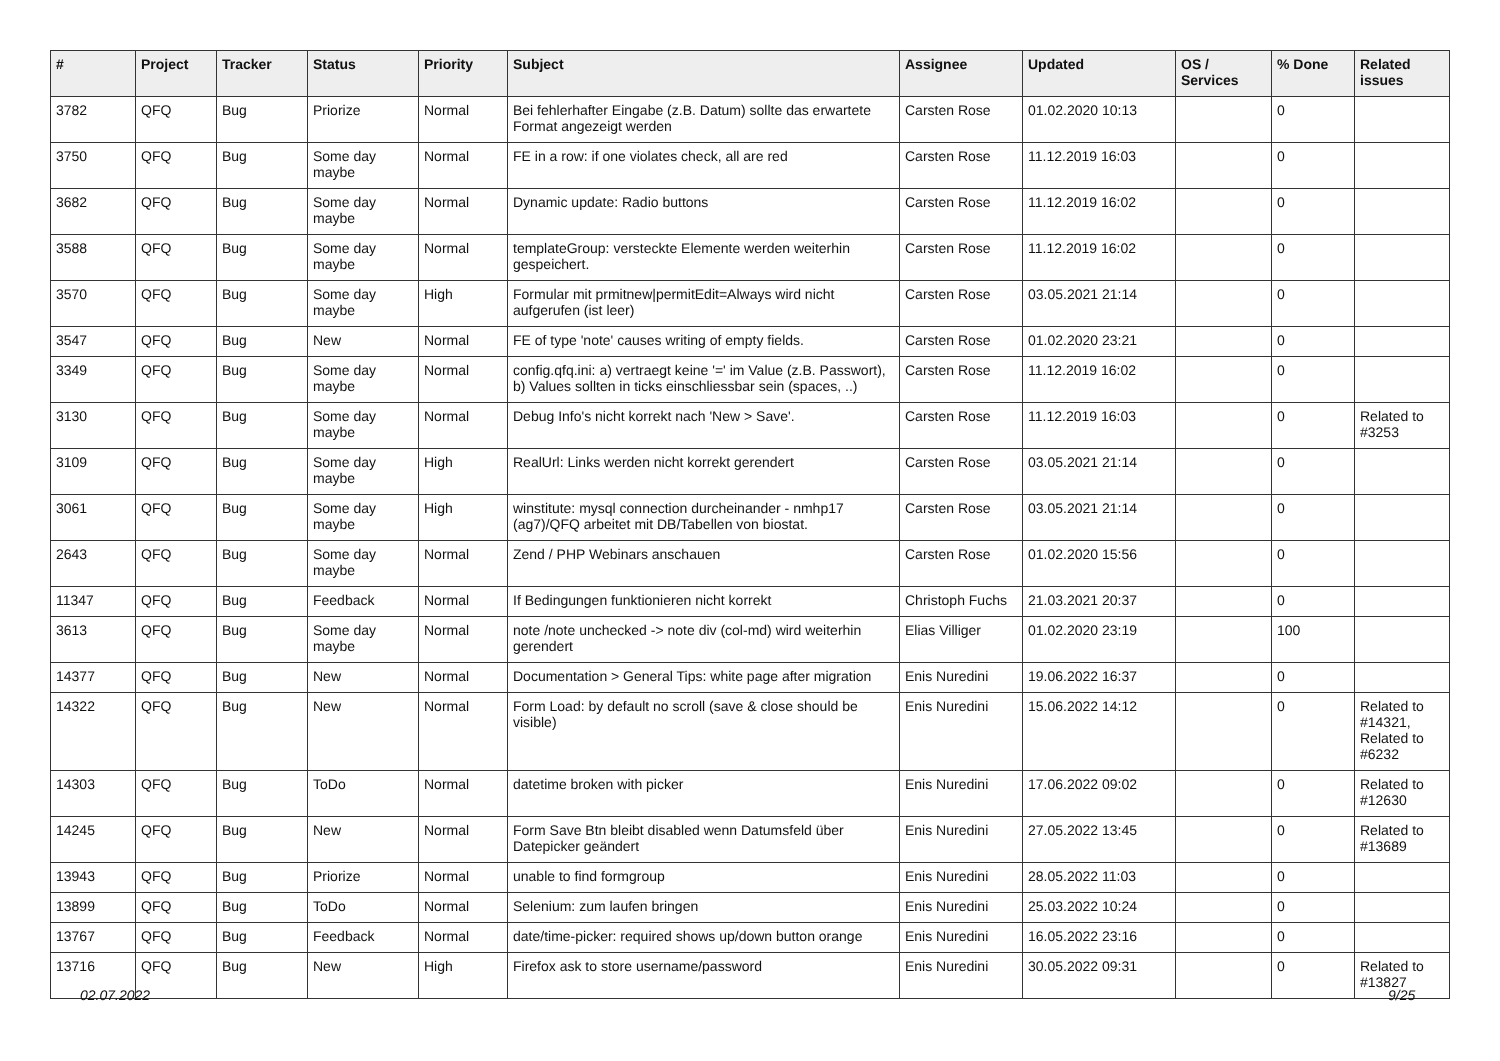| # | Project | Tracker | Status | Priority | Subject | Assignee | Updated | OS / Services | % Done | Related issues |
| --- | --- | --- | --- | --- | --- | --- | --- | --- | --- | --- |
| 3782 | QFQ | Bug | Priorize | Normal | Bei fehlerhafter Eingabe (z.B. Datum) sollte das erwartete Format angezeigt werden | Carsten Rose | 01.02.2020 10:13 | | 0 | |
| 3750 | QFQ | Bug | Some day maybe | Normal | FE in a row: if one violates check, all are red | Carsten Rose | 11.12.2019 16:03 | | 0 | |
| 3682 | QFQ | Bug | Some day maybe | Normal | Dynamic update: Radio buttons | Carsten Rose | 11.12.2019 16:02 | | 0 | |
| 3588 | QFQ | Bug | Some day maybe | Normal | templateGroup: versteckte Elemente werden weiterhin gespeichert. | Carsten Rose | 11.12.2019 16:02 | | 0 | |
| 3570 | QFQ | Bug | Some day maybe | High | Formular mit prmitnew/permitEdit=Always wird nicht aufgerufen (ist leer) | Carsten Rose | 03.05.2021 21:14 | | 0 | |
| 3547 | QFQ | Bug | New | Normal | FE of type 'note' causes writing of empty fields. | Carsten Rose | 01.02.2020 23:21 | | 0 | |
| 3349 | QFQ | Bug | Some day maybe | Normal | config.qfq.ini: a) vertraegt keine '=' im Value (z.B. Passwort), b) Values sollten in ticks einschliessbar sein (spaces, ..) | Carsten Rose | 11.12.2019 16:02 | | 0 | |
| 3130 | QFQ | Bug | Some day maybe | Normal | Debug Info's nicht korrekt nach 'New > Save'. | Carsten Rose | 11.12.2019 16:03 | | 0 | Related to #3253 |
| 3109 | QFQ | Bug | Some day maybe | High | RealUrl: Links werden nicht korrekt gerendert | Carsten Rose | 03.05.2021 21:14 | | 0 | |
| 3061 | QFQ | Bug | Some day maybe | High | winstitute: mysql connection durcheinander - nmhp17 (ag7)/QFQ arbeitet mit DB/Tabellen von biostat. | Carsten Rose | 03.05.2021 21:14 | | 0 | |
| 2643 | QFQ | Bug | Some day maybe | Normal | Zend / PHP Webinars anschauen | Carsten Rose | 01.02.2020 15:56 | | 0 | |
| 11347 | QFQ | Bug | Feedback | Normal | If Bedingungen funktionieren nicht korrekt | Christoph Fuchs | 21.03.2021 20:37 | | 0 | |
| 3613 | QFQ | Bug | Some day maybe | Normal | note /note unchecked -> note div (col-md) wird weiterhin gerendert | Elias Villiger | 01.02.2020 23:19 | | 100 | |
| 14377 | QFQ | Bug | New | Normal | Documentation > General Tips: white page after migration | Enis Nuredini | 19.06.2022 16:37 | | 0 | |
| 14322 | QFQ | Bug | New | Normal | Form Load: by default no scroll (save & close should be visible) | Enis Nuredini | 15.06.2022 14:12 | | 0 | Related to #14321, Related to #6232 |
| 14303 | QFQ | Bug | ToDo | Normal | datetime broken with picker | Enis Nuredini | 17.06.2022 09:02 | | 0 | Related to #12630 |
| 14245 | QFQ | Bug | New | Normal | Form Save Btn bleibt disabled wenn Datumsfeld über Datepicker geändert | Enis Nuredini | 27.05.2022 13:45 | | 0 | Related to #13689 |
| 13943 | QFQ | Bug | Priorize | Normal | unable to find formgroup | Enis Nuredini | 28.05.2022 11:03 | | 0 | |
| 13899 | QFQ | Bug | ToDo | Normal | Selenium: zum laufen bringen | Enis Nuredini | 25.03.2022 10:24 | | 0 | |
| 13767 | QFQ | Bug | Feedback | Normal | date/time-picker: required shows up/down button orange | Enis Nuredini | 16.05.2022 23:16 | | 0 | |
| 13716 | QFQ | Bug | New | High | Firefox ask to store username/password | Enis Nuredini | 30.05.2022 09:31 | | 0 | Related to #13827 |
02.07.2022 9/25